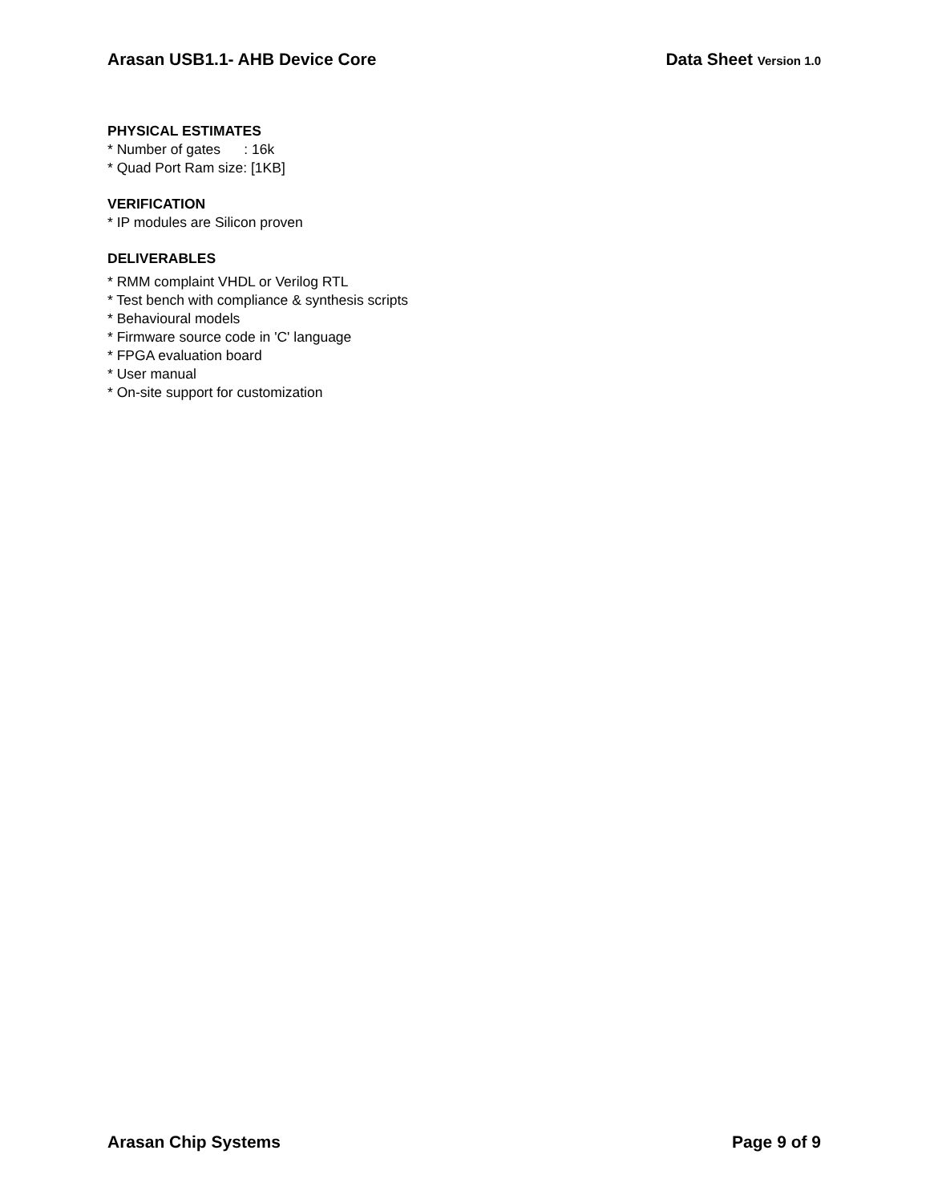Arasan USB1.1- AHB Device Core Data Sheet Version 1.0
PHYSICAL ESTIMATES
* Number of gates : 16k
* Quad Port Ram size: [1KB]
VERIFICATION
* IP modules are Silicon proven
DELIVERABLES
* RMM complaint VHDL or Verilog RTL
* Test bench with compliance & synthesis scripts
* Behavioural models
* Firmware source code in 'C' language
* FPGA evaluation board
* User manual
* On-site support for customization
Arasan Chip Systems Page 9 of 9